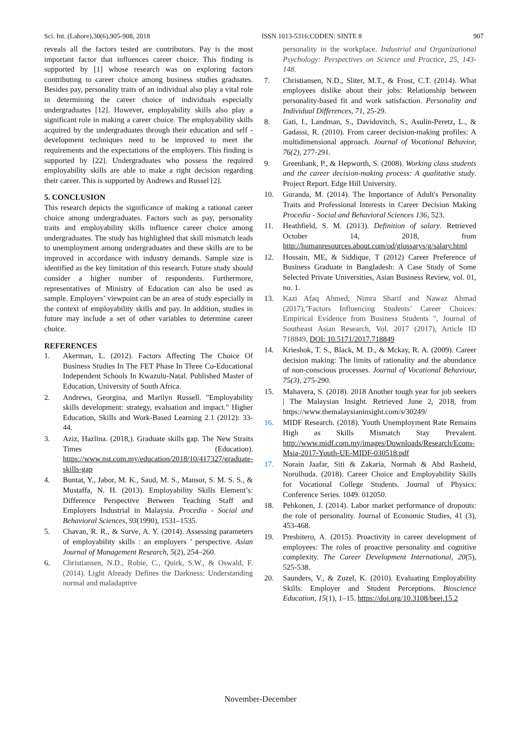Sci. Int. (Lahore),30(6),905-908, 2018 ISSN 1013-5316;CODEN: SINTE 8 907
reveals all the factors tested are contributors. Pay is the most important factor that influences career choice. This finding is supported by [1] whose research was on exploring factors contributing to career choice among business studies graduates. Besides pay, personality traits of an individual also play a vital role in determining the career choice of individuals especially undergraduates [12]. However, employability skills also play a significant role in making a career choice. The employability skills acquired by the undergraduates through their education and self -development techniques need to be improved to meet the requirements and the expectations of the employers. This finding is supported by [22]. Undergraduates who possess the required employability skills are able to make a right decision regarding their career. This is supported by Andrews and Russel [2].
5. CONCLUSION
This research depicts the significance of making a rational career choice among undergraduates. Factors such as pay, personality traits and employability skills influence career choice among undergraduates. The study has highlighted that skill mismatch leads to unemployment among undergraduates and these skills are to be improved in accordance with industry demands. Sample size is identified as the key limitation of this research. Future study should consider a higher number of respondents. Furthermore, representatives of Ministry of Education can also be used as sample. Employers’ viewpoint can be an area of study especially in the context of employability skills and pay. In addition, studies in future may include a set of other variables to determine career choice.
REFERENCES
1. Akerman, L. (2012). Factors Affecting The Choice Of Business Studies In The FET Phase In Three Co-Educational Independent Schools In Kwazulu-Natal. Published Master of Education, University of South Africa.
2. Andrews, Georgina, and Marilyn Russell. "Employability skills development: strategy, evaluation and impact." Higher Education, Skills and Work-Based Learning 2.1 (2012): 33-44.
3. Aziz, Hazlina. (2018,). Graduate skills gap. The New Straits Times (Education). https://www.nst.com.my/education/2018/10/417327/graduate-skills-gap
4. Buntat, Y., Jabor, M. K., Saud, M. S., Mansor, S. M. S. S., & Mustaffa, N. H. (2013). Employability Skills Element’s: Difference Perspective Between Teaching Staff and Employers Industrial in Malaysia. Procedia - Social and Behavioral Sciences, 93(1990), 1531–1535.
5. Chavan, R. R., & Surve, A. Y. (2014). Assessing parameters of employability skills : an employers ’ perspective. Asian Journal of Management Research, 5(2), 254–260.
6. Christiansen, N.D., Robie, C., Quirk, S.W., & Oswald, F. (2014). Light Already Defines the Darkness: Understanding normal and maladaptive
personality in the workplace. Industrial and Organizational Psychology: Perspectives on Science and Practice, 25, 143-148.
7. Christiansen, N.D., Sliter, M.T., & Frost, C.T. (2014). What employees dislike about their jobs: Relationship between personality-based fit and work satisfaction. Personality and Individual Differences, 71, 25-29.
8. Gati, I., Landman, S., Davidovitch, S., Asulin-Peretz, L., & Gadassi, R. (2010). From career decision-making profiles: A multidimensional approach. Journal of Vocational Behavior, 76(2), 277-291.
9. Greenbank, P., & Hepworth, S. (2008). Working class students and the career decision-making process: A qualitative study. Project Report. Edge Hill University.
10. Guranda, M. (2014). The Importance of Adult's Personality Traits and Professional Interests in Career Decision Making Procedia - Social and Behavioral Sciences 136, 523.
11. Heathfield, S. M. (2013). Definition of salary. Retrieved October 14, 2018, from http://humanresources.about.com/od/glossarys/g/salary.html
12. Hossain, ME, & Siddique, T (2012) Career Preference of Business Graduate in Bangladesh: A Case Study of Some Selected Private Universities, Asian Business Review, vol. 01, no. 1.
13. Kazi Afaq Ahmed, Nimra Sharif and Nawaz Ahmad (2017),"Factors Influencing Students’ Career Choices: Empirical Evidence from Business Students ", Journal of Southeast Asian Research, Vol. 2017 (2017), Article ID 718849, DOI: 10.5171/2017.718849
14. Krieshok, T. S., Black, M. D., & Mckay, R. A. (2009). Career decision making: The limits of rationality and the abundance of non-conscious processes. Journal of Vocational Behaviour, 75(3), 275-290.
15. Mahavera, S. (2018). 2018 Another tough year for job seekers | The Malaysian Insight. Retrieved June 2, 2018, from https://www.themalaysianinsight.com/s/30249/
16. MIDF Research. (2018). Youth Unemployment Rate Remains High as Skills Mismatch Stay Prevalent. http://www.midf.com.my/images/Downloads/Research/Econs-Msia-2017-Youth-UE-MIDF-030518.pdf
17. Norain Jaafar, Siti & Zakaria, Normah & Abd Rasheid, Norulhuda. (2018). Career Choice and Employability Skills for Vocational College Students. Journal of Physics: Conference Series. 1049. 012050.
18. Pehkonen, J. (2014). Labor market performance of dropouts: the role of personality. Journal of Economic Studies, 41 (3), 453-468.
19. Presbitero, A. (2015). Proactivity in career development of employees: The roles of proactive personality and cognitive complexity. The Career Development International, 20(5), 525-538.
20. Saunders, V., & Zuzel, K. (2010). Evaluating Employability Skills: Employer and Student Perceptions. Bioscience Education, 15(1), 1–15. https://doi.org/10.3108/beej.15.2
November-December